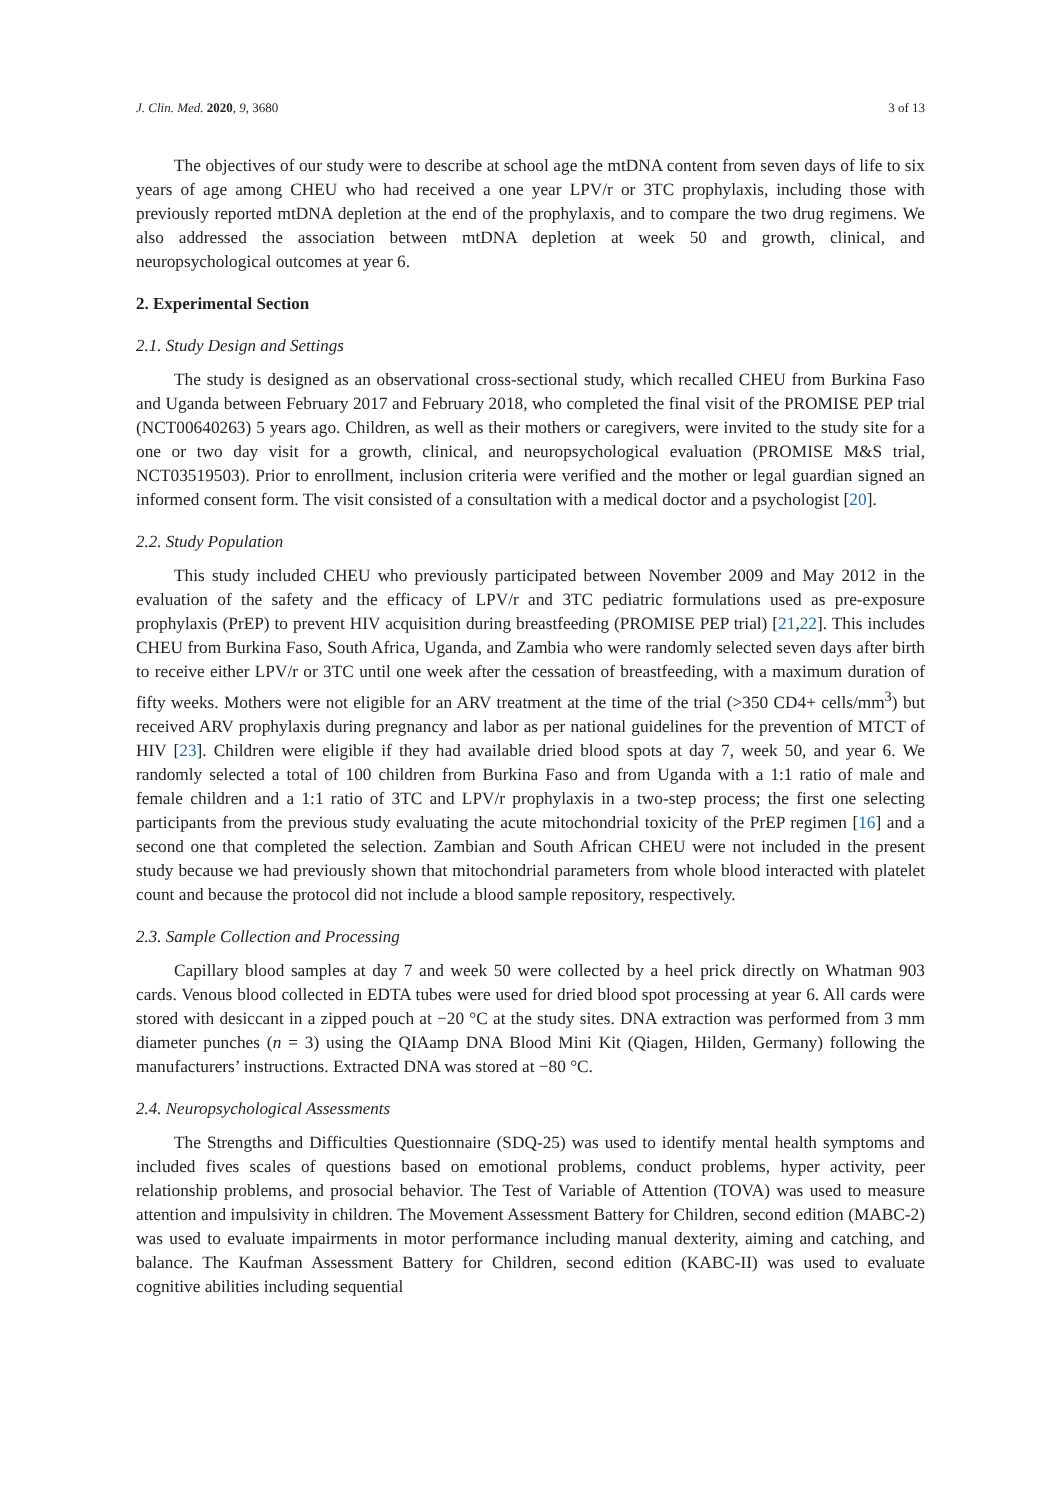J. Clin. Med. 2020, 9, 3680 3 of 13
The objectives of our study were to describe at school age the mtDNA content from seven days of life to six years of age among CHEU who had received a one year LPV/r or 3TC prophylaxis, including those with previously reported mtDNA depletion at the end of the prophylaxis, and to compare the two drug regimens. We also addressed the association between mtDNA depletion at week 50 and growth, clinical, and neuropsychological outcomes at year 6.
2. Experimental Section
2.1. Study Design and Settings
The study is designed as an observational cross-sectional study, which recalled CHEU from Burkina Faso and Uganda between February 2017 and February 2018, who completed the final visit of the PROMISE PEP trial (NCT00640263) 5 years ago. Children, as well as their mothers or caregivers, were invited to the study site for a one or two day visit for a growth, clinical, and neuropsychological evaluation (PROMISE M&S trial, NCT03519503). Prior to enrollment, inclusion criteria were verified and the mother or legal guardian signed an informed consent form. The visit consisted of a consultation with a medical doctor and a psychologist [20].
2.2. Study Population
This study included CHEU who previously participated between November 2009 and May 2012 in the evaluation of the safety and the efficacy of LPV/r and 3TC pediatric formulations used as pre-exposure prophylaxis (PrEP) to prevent HIV acquisition during breastfeeding (PROMISE PEP trial) [21,22]. This includes CHEU from Burkina Faso, South Africa, Uganda, and Zambia who were randomly selected seven days after birth to receive either LPV/r or 3TC until one week after the cessation of breastfeeding, with a maximum duration of fifty weeks. Mothers were not eligible for an ARV treatment at the time of the trial (>350 CD4+ cells/mm<sup>3</sup>) but received ARV prophylaxis during pregnancy and labor as per national guidelines for the prevention of MTCT of HIV [23]. Children were eligible if they had available dried blood spots at day 7, week 50, and year 6. We randomly selected a total of 100 children from Burkina Faso and from Uganda with a 1:1 ratio of male and female children and a 1:1 ratio of 3TC and LPV/r prophylaxis in a two-step process; the first one selecting participants from the previous study evaluating the acute mitochondrial toxicity of the PrEP regimen [16] and a second one that completed the selection. Zambian and South African CHEU were not included in the present study because we had previously shown that mitochondrial parameters from whole blood interacted with platelet count and because the protocol did not include a blood sample repository, respectively.
2.3. Sample Collection and Processing
Capillary blood samples at day 7 and week 50 were collected by a heel prick directly on Whatman 903 cards. Venous blood collected in EDTA tubes were used for dried blood spot processing at year 6. All cards were stored with desiccant in a zipped pouch at −20 °C at the study sites. DNA extraction was performed from 3 mm diameter punches (n = 3) using the QIAamp DNA Blood Mini Kit (Qiagen, Hilden, Germany) following the manufacturers’ instructions. Extracted DNA was stored at −80 °C.
2.4. Neuropsychological Assessments
The Strengths and Difficulties Questionnaire (SDQ-25) was used to identify mental health symptoms and included fives scales of questions based on emotional problems, conduct problems, hyper activity, peer relationship problems, and prosocial behavior. The Test of Variable of Attention (TOVA) was used to measure attention and impulsivity in children. The Movement Assessment Battery for Children, second edition (MABC-2) was used to evaluate impairments in motor performance including manual dexterity, aiming and catching, and balance. The Kaufman Assessment Battery for Children, second edition (KABC-II) was used to evaluate cognitive abilities including sequential